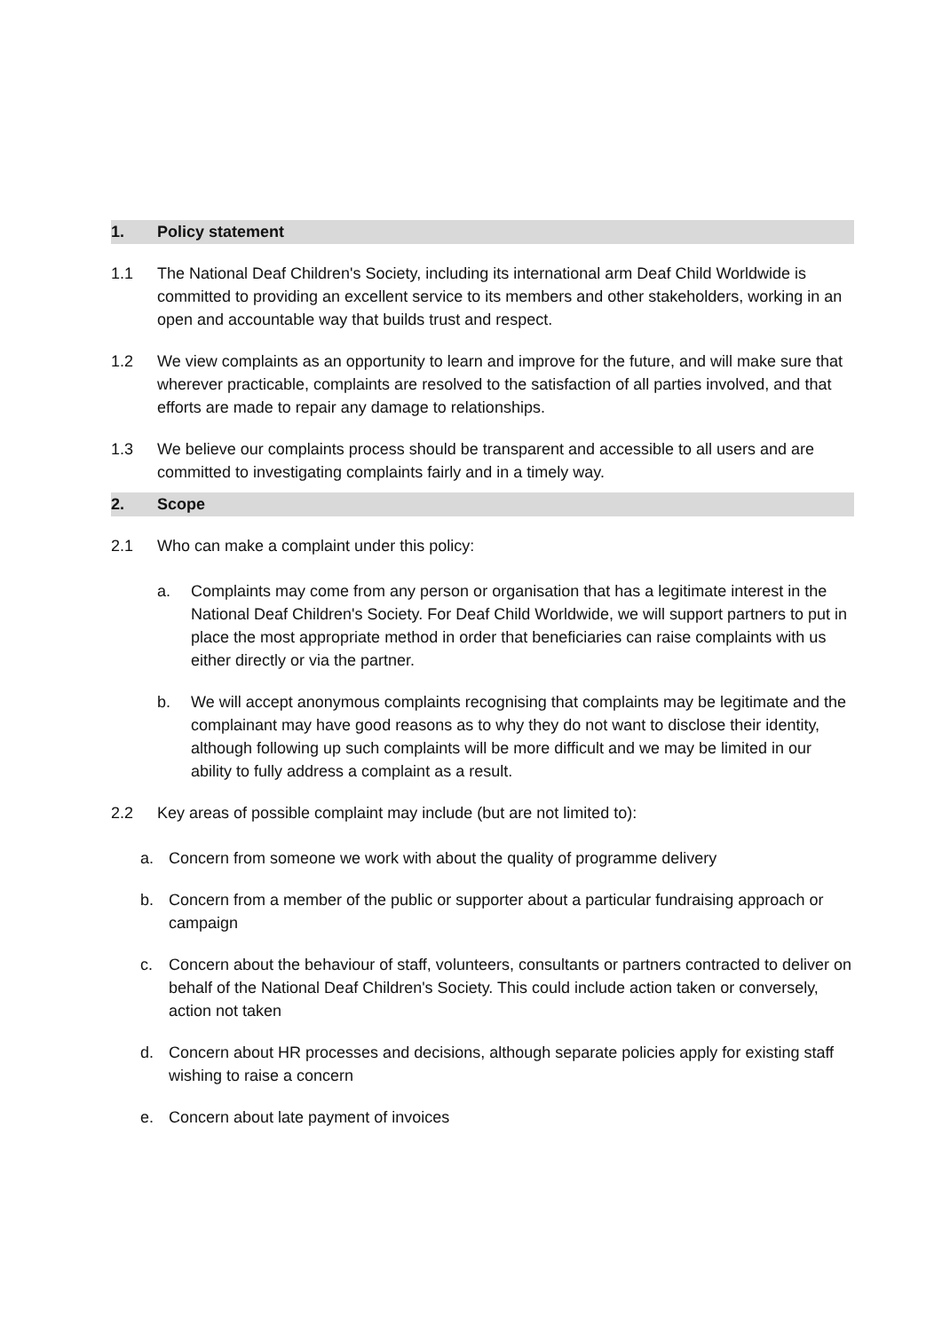1. Policy statement
1.1 The National Deaf Children's Society, including its international arm Deaf Child Worldwide is committed to providing an excellent service to its members and other stakeholders, working in an open and accountable way that builds trust and respect.
1.2 We view complaints as an opportunity to learn and improve for the future, and will make sure that wherever practicable, complaints are resolved to the satisfaction of all parties involved, and that efforts are made to repair any damage to relationships.
1.3 We believe our complaints process should be transparent and accessible to all users and are committed to investigating complaints fairly and in a timely way.
2. Scope
2.1 Who can make a complaint under this policy:
a. Complaints may come from any person or organisation that has a legitimate interest in the National Deaf Children's Society. For Deaf Child Worldwide, we will support partners to put in place the most appropriate method in order that beneficiaries can raise complaints with us either directly or via the partner.
b. We will accept anonymous complaints recognising that complaints may be legitimate and the complainant may have good reasons as to why they do not want to disclose their identity, although following up such complaints will be more difficult and we may be limited in our ability to fully address a complaint as a result.
2.2 Key areas of possible complaint may include (but are not limited to):
a. Concern from someone we work with about the quality of programme delivery
b. Concern from a member of the public or supporter about a particular fundraising approach or campaign
c. Concern about the behaviour of staff, volunteers, consultants or partners contracted to deliver on behalf of the National Deaf Children's Society. This could include action taken or conversely, action not taken
d. Concern about HR processes and decisions, although separate policies apply for existing staff wishing to raise a concern
e. Concern about late payment of invoices